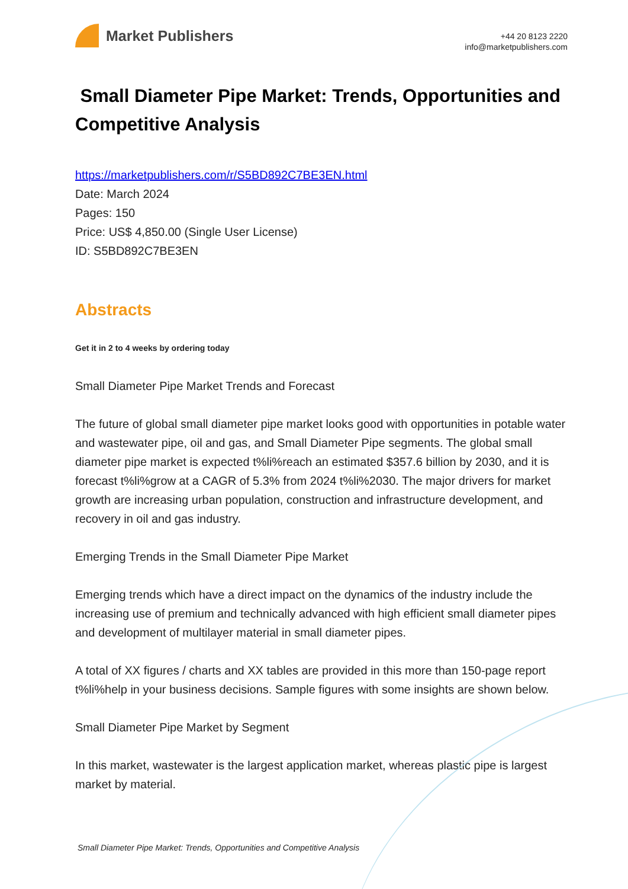Market Publishers
+44 20 8123 2220
info@marketpublishers.com
Small Diameter Pipe Market: Trends, Opportunities and Competitive Analysis
https://marketpublishers.com/r/S5BD892C7BE3EN.html
Date: March 2024
Pages: 150
Price: US$ 4,850.00 (Single User License)
ID: S5BD892C7BE3EN
Abstracts
Get it in 2 to 4 weeks by ordering today
Small Diameter Pipe Market Trends and Forecast
The future of global small diameter pipe market looks good with opportunities in potable water and wastewater pipe, oil and gas, and Small Diameter Pipe segments. The global small diameter pipe market is expected t%li%reach an estimated $357.6 billion by 2030, and it is forecast t%li%grow at a CAGR of 5.3% from 2024 t%li%2030. The major drivers for market growth are increasing urban population, construction and infrastructure development, and recovery in oil and gas industry.
Emerging Trends in the Small Diameter Pipe Market
Emerging trends which have a direct impact on the dynamics of the industry include the increasing use of premium and technically advanced with high efficient small diameter pipes and development of multilayer material in small diameter pipes.
A total of XX figures / charts and XX tables are provided in this more than 150-page report t%li%help in your business decisions. Sample figures with some insights are shown below.
Small Diameter Pipe Market by Segment
In this market, wastewater is the largest application market, whereas plastic pipe is largest market by material.
Small Diameter Pipe Market: Trends, Opportunities and Competitive Analysis